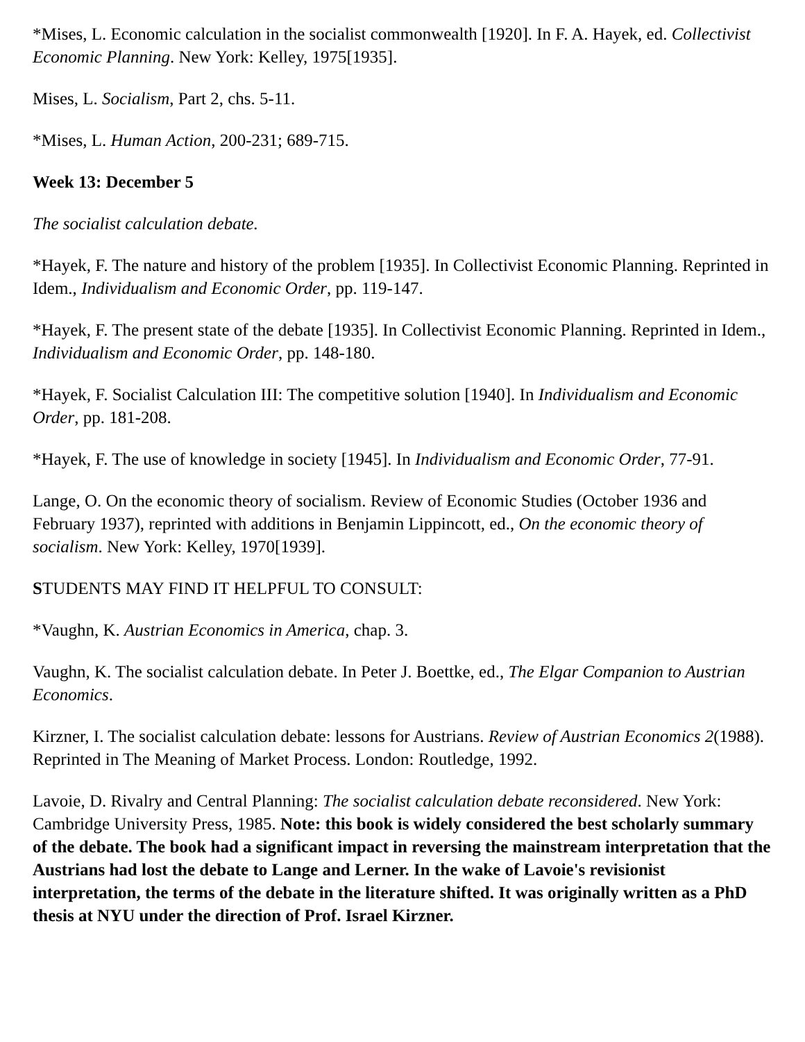*Mises, L. Economic calculation in the socialist commonwealth [1920]. In F. A. Hayek, ed. Collectivist Economic Planning. New York: Kelley, 1975[1935].
Mises, L. Socialism, Part 2, chs. 5-11.
*Mises, L. Human Action, 200-231; 689-715.
Week 13: December 5
The socialist calculation debate.
*Hayek, F. The nature and history of the problem [1935]. In Collectivist Economic Planning. Reprinted in Idem., Individualism and Economic Order, pp. 119-147.
*Hayek, F. The present state of the debate [1935]. In Collectivist Economic Planning. Reprinted in Idem., Individualism and Economic Order, pp. 148-180.
*Hayek, F. Socialist Calculation III: The competitive solution [1940]. In Individualism and Economic Order, pp. 181-208.
*Hayek, F. The use of knowledge in society [1945]. In Individualism and Economic Order, 77-91.
Lange, O. On the economic theory of socialism. Review of Economic Studies (October 1936 and February 1937), reprinted with additions in Benjamin Lippincott, ed., On the economic theory of socialism. New York: Kelley, 1970[1939].
STUDENTS MAY FIND IT HELPFUL TO CONSULT:
*Vaughn, K. Austrian Economics in America, chap. 3.
Vaughn, K. The socialist calculation debate. In Peter J. Boettke, ed., The Elgar Companion to Austrian Economics.
Kirzner, I. The socialist calculation debate: lessons for Austrians. Review of Austrian Economics 2(1988). Reprinted in The Meaning of Market Process. London: Routledge, 1992.
Lavoie, D. Rivalry and Central Planning: The socialist calculation debate reconsidered. New York: Cambridge University Press, 1985. Note: this book is widely considered the best scholarly summary of the debate. The book had a significant impact in reversing the mainstream interpretation that the Austrians had lost the debate to Lange and Lerner. In the wake of Lavoie's revisionist interpretation, the terms of the debate in the literature shifted. It was originally written as a PhD thesis at NYU under the direction of Prof. Israel Kirzner.